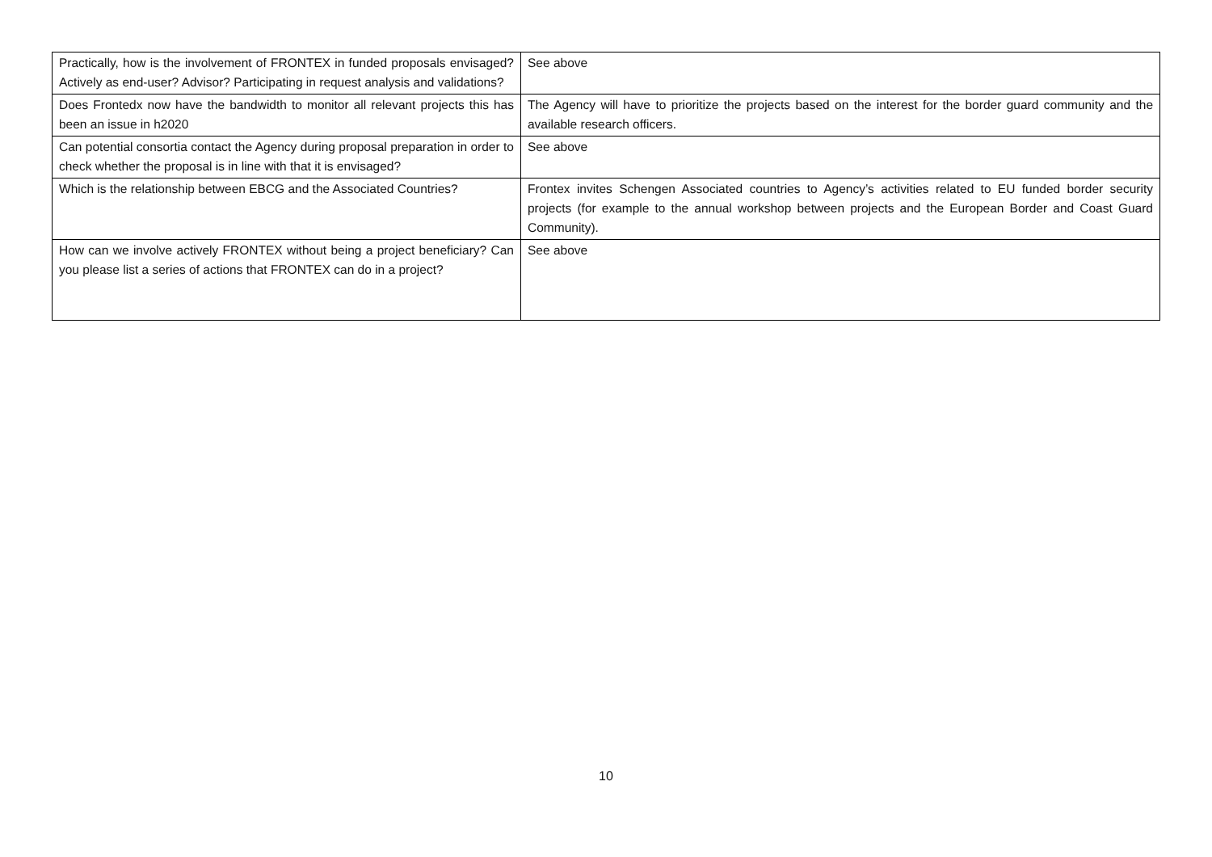| Practically, how is the involvement of FRONTEX in funded proposals envisaged? Actively as end-user? Advisor? Participating in request analysis and validations? | See above |
| Does Frontedx now have the bandwidth to monitor all relevant projects this has been an issue in h2020 | The Agency will have to prioritize the projects based on the interest for the border guard community and the available research officers. |
| Can potential consortia contact the Agency during proposal preparation in order to check whether the proposal is in line with that it is envisaged? | See above |
| Which is the relationship between EBCG and the Associated Countries? | Frontex invites Schengen Associated countries to Agency’s activities related to EU funded border security projects (for example to the annual workshop between projects and the European Border and Coast Guard Community). |
| How can we involve actively FRONTEX without being a project beneficiary? Can you please list a series of actions that FRONTEX can do in a project? | See above |
10